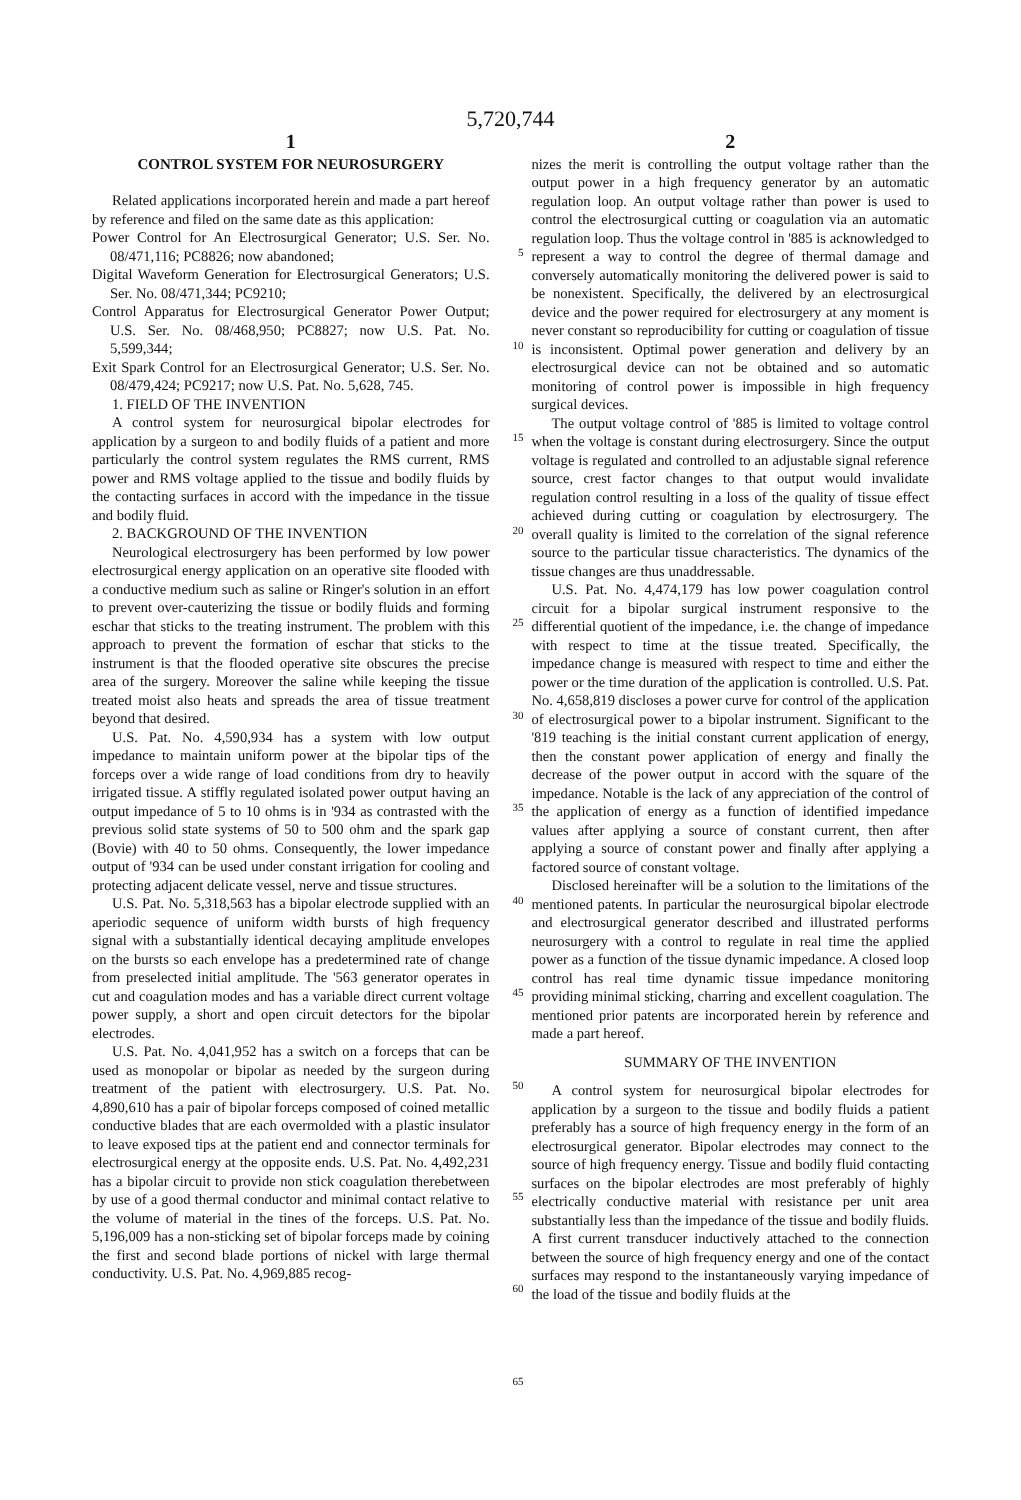5,720,744
1
CONTROL SYSTEM FOR NEUROSURGERY
Related applications incorporated herein and made a part hereof by reference and filed on the same date as this application:
Power Control for An Electrosurgical Generator; U.S. Ser. No. 08/471,116; PC8826; now abandoned;
Digital Waveform Generation for Electrosurgical Generators; U.S. Ser. No. 08/471,344; PC9210;
Control Apparatus for Electrosurgical Generator Power Output; U.S. Ser. No. 08/468,950; PC8827; now U.S. Pat. No. 5,599,344;
Exit Spark Control for an Electrosurgical Generator; U.S. Ser. No. 08/479,424; PC9217; now U.S. Pat. No. 5,628, 745.
1. FIELD OF THE INVENTION
A control system for neurosurgical bipolar electrodes for application by a surgeon to and bodily fluids of a patient and more particularly the control system regulates the RMS current, RMS power and RMS voltage applied to the tissue and bodily fluids by the contacting surfaces in accord with the impedance in the tissue and bodily fluid.
2. BACKGROUND OF THE INVENTION
Neurological electrosurgery has been performed by low power electrosurgical energy application on an operative site flooded with a conductive medium such as saline or Ringer's solution in an effort to prevent over-cauterizing the tissue or bodily fluids and forming eschar that sticks to the treating instrument. The problem with this approach to prevent the formation of eschar that sticks to the instrument is that the flooded operative site obscures the precise area of the surgery. Moreover the saline while keeping the tissue treated moist also heats and spreads the area of tissue treatment beyond that desired.
U.S. Pat. No. 4,590,934 has a system with low output impedance to maintain uniform power at the bipolar tips of the forceps over a wide range of load conditions from dry to heavily irrigated tissue. A stiffly regulated isolated power output having an output impedance of 5 to 10 ohms is in '934 as contrasted with the previous solid state systems of 50 to 500 ohm and the spark gap (Bovie) with 40 to 50 ohms. Consequently, the lower impedance output of '934 can be used under constant irrigation for cooling and protecting adjacent delicate vessel, nerve and tissue structures.
U.S. Pat. No. 5,318,563 has a bipolar electrode supplied with an aperiodic sequence of uniform width bursts of high frequency signal with a substantially identical decaying amplitude envelopes on the bursts so each envelope has a predetermined rate of change from preselected initial amplitude. The '563 generator operates in cut and coagulation modes and has a variable direct current voltage power supply, a short and open circuit detectors for the bipolar electrodes.
U.S. Pat. No. 4,041,952 has a switch on a forceps that can be used as monopolar or bipolar as needed by the surgeon during treatment of the patient with electrosurgery. U.S. Pat. No. 4,890,610 has a pair of bipolar forceps composed of coined metallic conductive blades that are each overmolded with a plastic insulator to leave exposed tips at the patient end and connector terminals for electrosurgical energy at the opposite ends. U.S. Pat. No. 4,492,231 has a bipolar circuit to provide non stick coagulation therebetween by use of a good thermal conductor and minimal contact relative to the volume of material in the tines of the forceps. U.S. Pat. No. 5,196,009 has a non-sticking set of bipolar forceps made by coining the first and second blade portions of nickel with large thermal conductivity. U.S. Pat. No. 4,969,885 recog-
5
10
15
20
25
30
35
40
45
50
55
60
65
2
nizes the merit is controlling the output voltage rather than the output power in a high frequency generator by an automatic regulation loop. An output voltage rather than power is used to control the electrosurgical cutting or coagulation via an automatic regulation loop. Thus the voltage control in '885 is acknowledged to represent a way to control the degree of thermal damage and conversely automatically monitoring the delivered power is said to be nonexistent. Specifically, the delivered by an electrosurgical device and the power required for electrosurgery at any moment is never constant so reproducibility for cutting or coagulation of tissue is inconsistent. Optimal power generation and delivery by an electrosurgical device can not be obtained and so automatic monitoring of control power is impossible in high frequency surgical devices.
The output voltage control of '885 is limited to voltage control when the voltage is constant during electrosurgery. Since the output voltage is regulated and controlled to an adjustable signal reference source, crest factor changes to that output would invalidate regulation control resulting in a loss of the quality of tissue effect achieved during cutting or coagulation by electrosurgery. The overall quality is limited to the correlation of the signal reference source to the particular tissue characteristics. The dynamics of the tissue changes are thus unaddressable.
U.S. Pat. No. 4,474,179 has low power coagulation control circuit for a bipolar surgical instrument responsive to the differential quotient of the impedance, i.e. the change of impedance with respect to time at the tissue treated. Specifically, the impedance change is measured with respect to time and either the power or the time duration of the application is controlled. U.S. Pat. No. 4,658,819 discloses a power curve for control of the application of electrosurgical power to a bipolar instrument. Significant to the '819 teaching is the initial constant current application of energy, then the constant power application of energy and finally the decrease of the power output in accord with the square of the impedance. Notable is the lack of any appreciation of the control of the application of energy as a function of identified impedance values after applying a source of constant current, then after applying a source of constant power and finally after applying a factored source of constant voltage.
Disclosed hereinafter will be a solution to the limitations of the mentioned patents. In particular the neurosurgical bipolar electrode and electrosurgical generator described and illustrated performs neurosurgery with a control to regulate in real time the applied power as a function of the tissue dynamic impedance. A closed loop control has real time dynamic tissue impedance monitoring providing minimal sticking, charring and excellent coagulation. The mentioned prior patents are incorporated herein by reference and made a part hereof.
SUMMARY OF THE INVENTION
A control system for neurosurgical bipolar electrodes for application by a surgeon to the tissue and bodily fluids a patient preferably has a source of high frequency energy in the form of an electrosurgical generator. Bipolar electrodes may connect to the source of high frequency energy. Tissue and bodily fluid contacting surfaces on the bipolar electrodes are most preferably of highly electrically conductive material with resistance per unit area substantially less than the impedance of the tissue and bodily fluids. A first current transducer inductively attached to the connection between the source of high frequency energy and one of the contact surfaces may respond to the instantaneously varying impedance of the load of the tissue and bodily fluids at the